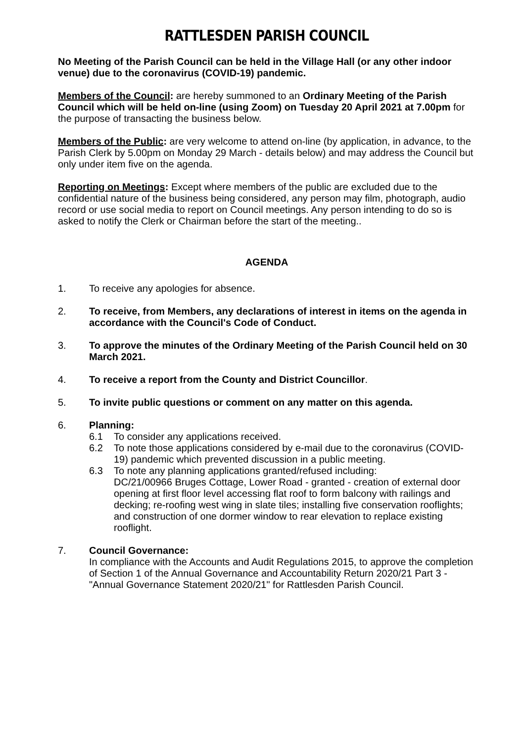RATTLESDEN PARISH COUNCIL
No Meeting of the Parish Council can be held in the Village Hall (or any other indoor venue) due to the coronavirus (COVID-19) pandemic.
Members of the Council: are hereby summoned to an Ordinary Meeting of the Parish Council which will be held on-line (using Zoom) on Tuesday 20 April 2021 at 7.00pm for the purpose of transacting the business below.
Members of the Public: are very welcome to attend on-line (by application, in advance, to the Parish Clerk by 5.00pm on Monday 29 March - details below) and may address the Council but only under item five on the agenda.
Reporting on Meetings: Except where members of the public are excluded due to the confidential nature of the business being considered, any person may film, photograph, audio record or use social media to report on Council meetings. Any person intending to do so is asked to notify the Clerk or Chairman before the start of the meeting..
AGENDA
1. To receive any apologies for absence.
2. To receive, from Members, any declarations of interest in items on the agenda in accordance with the Council's Code of Conduct.
3. To approve the minutes of the Ordinary Meeting of the Parish Council held on 30 March 2021.
4. To receive a report from the County and District Councillor.
5. To invite public questions or comment on any matter on this agenda.
6. Planning:
6.1 To consider any applications received.
6.2 To note those applications considered by e-mail due to the coronavirus (COVID-19) pandemic which prevented discussion in a public meeting.
6.3 To note any planning applications granted/refused including:
DC/21/00966 Bruges Cottage, Lower Road - granted - creation of external door opening at first floor level accessing flat roof to form balcony with railings and decking; re-roofing west wing in slate tiles; installing five conservation rooflights; and construction of one dormer window to rear elevation to replace existing rooflight.
7. Council Governance:
In compliance with the Accounts and Audit Regulations 2015, to approve the completion of Section 1 of the Annual Governance and Accountability Return 2020/21 Part 3 - "Annual Governance Statement 2020/21" for Rattlesden Parish Council.